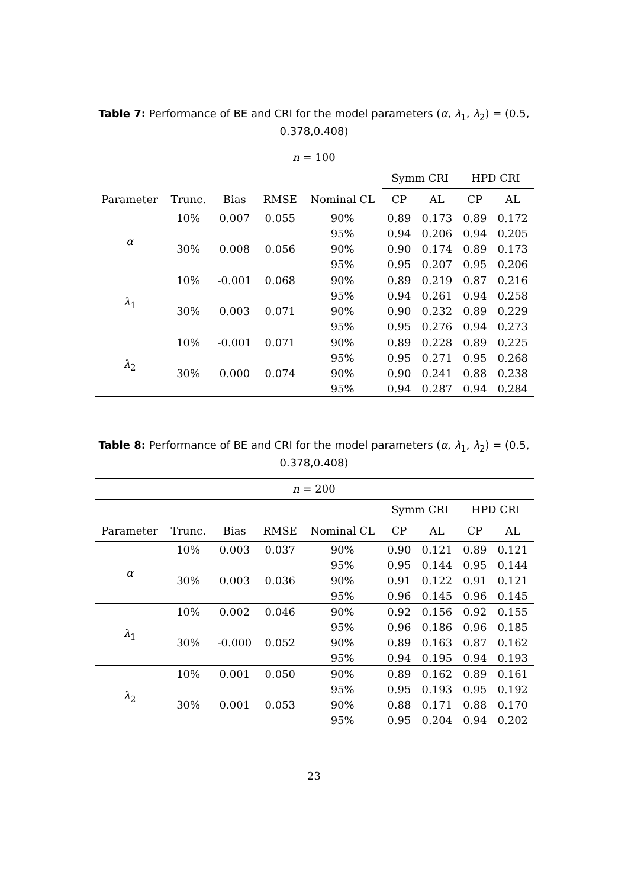Table 7: Performance of BE and CRI for the model parameters (α, λ<sub>1</sub>, λ<sub>2</sub>) = (0.5, 0.378,0.408)
| n = 100 | | | | | | | | |
| | | | | | Symm CRI | | HPD CRI | |
| Parameter | Trunc. | Bias | RMSE | Nominal CL | CP | AL | CP | AL |
| α | 10% | 0.007 | 0.055 | 90% | 0.89 | 0.173 | 0.89 | 0.172 |
| | | | | 95% | 0.94 | 0.206 | 0.94 | 0.205 |
| | 30% | 0.008 | 0.056 | 90% | 0.90 | 0.174 | 0.89 | 0.173 |
| | | | | 95% | 0.95 | 0.207 | 0.95 | 0.206 |
| λ<sub>1</sub> | 10% | -0.001 | 0.068 | 90% | 0.89 | 0.219 | 0.87 | 0.216 |
| | | | | 95% | 0.94 | 0.261 | 0.94 | 0.258 |
| | 30% | 0.003 | 0.071 | 90% | 0.90 | 0.232 | 0.89 | 0.229 |
| | | | | 95% | 0.95 | 0.276 | 0.94 | 0.273 |
| λ<sub>2</sub> | 10% | -0.001 | 0.071 | 90% | 0.89 | 0.228 | 0.89 | 0.225 |
| | | | | 95% | 0.95 | 0.271 | 0.95 | 0.268 |
| | 30% | 0.000 | 0.074 | 90% | 0.90 | 0.241 | 0.88 | 0.238 |
| | | | | 95% | 0.94 | 0.287 | 0.94 | 0.284 |
Table 8: Performance of BE and CRI for the model parameters (α, λ<sub>1</sub>, λ<sub>2</sub>) = (0.5, 0.378,0.408)
| n = 200 | | | | | | | | |
| | | | | | Symm CRI | | HPD CRI | |
| Parameter | Trunc. | Bias | RMSE | Nominal CL | CP | AL | CP | AL |
| α | 10% | 0.003 | 0.037 | 90% | 0.90 | 0.121 | 0.89 | 0.121 |
| | | | | 95% | 0.95 | 0.144 | 0.95 | 0.144 |
| | 30% | 0.003 | 0.036 | 90% | 0.91 | 0.122 | 0.91 | 0.121 |
| | | | | 95% | 0.96 | 0.145 | 0.96 | 0.145 |
| λ<sub>1</sub> | 10% | 0.002 | 0.046 | 90% | 0.92 | 0.156 | 0.92 | 0.155 |
| | | | | 95% | 0.96 | 0.186 | 0.96 | 0.185 |
| | 30% | -0.000 | 0.052 | 90% | 0.89 | 0.163 | 0.87 | 0.162 |
| | | | | 95% | 0.94 | 0.195 | 0.94 | 0.193 |
| λ<sub>2</sub> | 10% | 0.001 | 0.050 | 90% | 0.89 | 0.162 | 0.89 | 0.161 |
| | | | | 95% | 0.95 | 0.193 | 0.95 | 0.192 |
| | 30% | 0.001 | 0.053 | 90% | 0.88 | 0.171 | 0.88 | 0.170 |
| | | | | 95% | 0.95 | 0.204 | 0.94 | 0.202 |
23